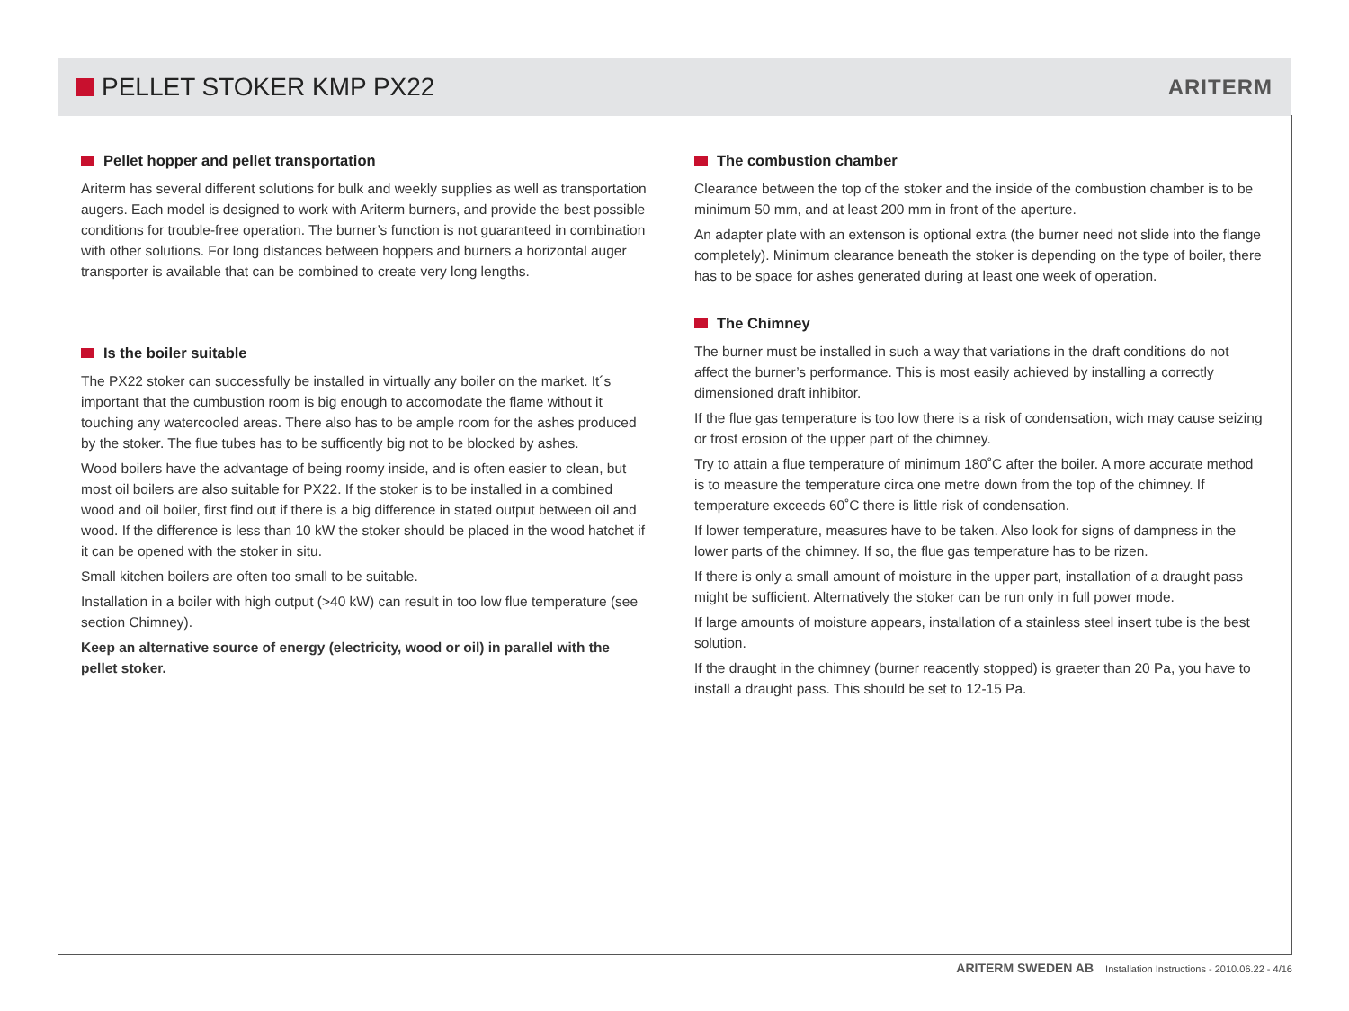PELLET STOKER KMP PX22
ARITERM
Pellet hopper and pellet transportation
Ariterm has several different solutions for bulk and weekly supplies as well as transportation augers. Each model is designed to work with Ariterm burners, and provide the best possible conditions for trouble-free operation. The burner’s function is not guaranteed in combination with other solutions. For long distances between hoppers and burners a horizontal auger transporter is available that can be combined to create very long lengths.
Is the boiler suitable
The PX22 stoker can successfully be installed in virtually any boiler on the market. It´s important that the cumbustion room is big enough to accomodate the flame without it touching any watercooled areas. There also has to be ample room for the ashes produced by the stoker. The flue tubes has to be sufficently big not to be blocked by ashes.
Wood boilers have the advantage of being roomy inside, and is often easier to clean, but most oil boilers are also suitable for PX22. If the stoker is to be installed in a combined wood and oil boiler, first find out if there is a big difference in stated output between oil and wood. If the difference is less than 10 kW the stoker should be placed in the wood hatchet if it can be opened with the stoker in situ.
Small kitchen boilers are often too small to be suitable.
Installation in a boiler with high output (>40 kW) can result in too low flue temperature (see section Chimney).
Keep an alternative source of energy (electricity, wood or oil) in parallel with the pellet stoker.
The combustion chamber
Clearance between the top of the stoker and the inside of the combustion chamber is to be minimum 50 mm, and at least 200 mm in front of the aperture.
An adapter plate with an extenson is optional extra (the burner need not slide into the flange completely). Minimum clearance beneath the stoker is depending on the type of boiler, there has to be space for ashes generated during at least one week of operation.
The Chimney
The burner must be installed in such a way that variations in the draft conditions do not affect the burner’s performance. This is most easily achieved by installing a correctly dimensioned draft inhibitor.
If the flue gas temperature is too low there is a risk of condensation, wich may cause seizing or frost erosion of the upper part of the chimney.
Try to attain a flue temperature of minimum 180˚C after the boiler. A more accurate method is to measure the temperature circa one metre down from the top of the chimney. If temperature exceeds 60˚C there is little risk of condensation.
If lower temperature, measures have to be taken. Also look for signs of dampness in the lower parts of the chimney. If so, the flue gas temperature has to be rizen.
If there is only a small amount of moisture in the upper part, installation of a draught pass might be sufficient. Alternatively the stoker can be run only in full power mode.
If large amounts of moisture appears, installation of a stainless steel insert tube is the best solution.
If the draught in the chimney (burner reacently stopped) is graeter than 20 Pa, you have to install a draught pass. This should be set to 12-15 Pa.
ARITERM SWEDEN AB Installation Instructions - 2010.06.22 - 4/16